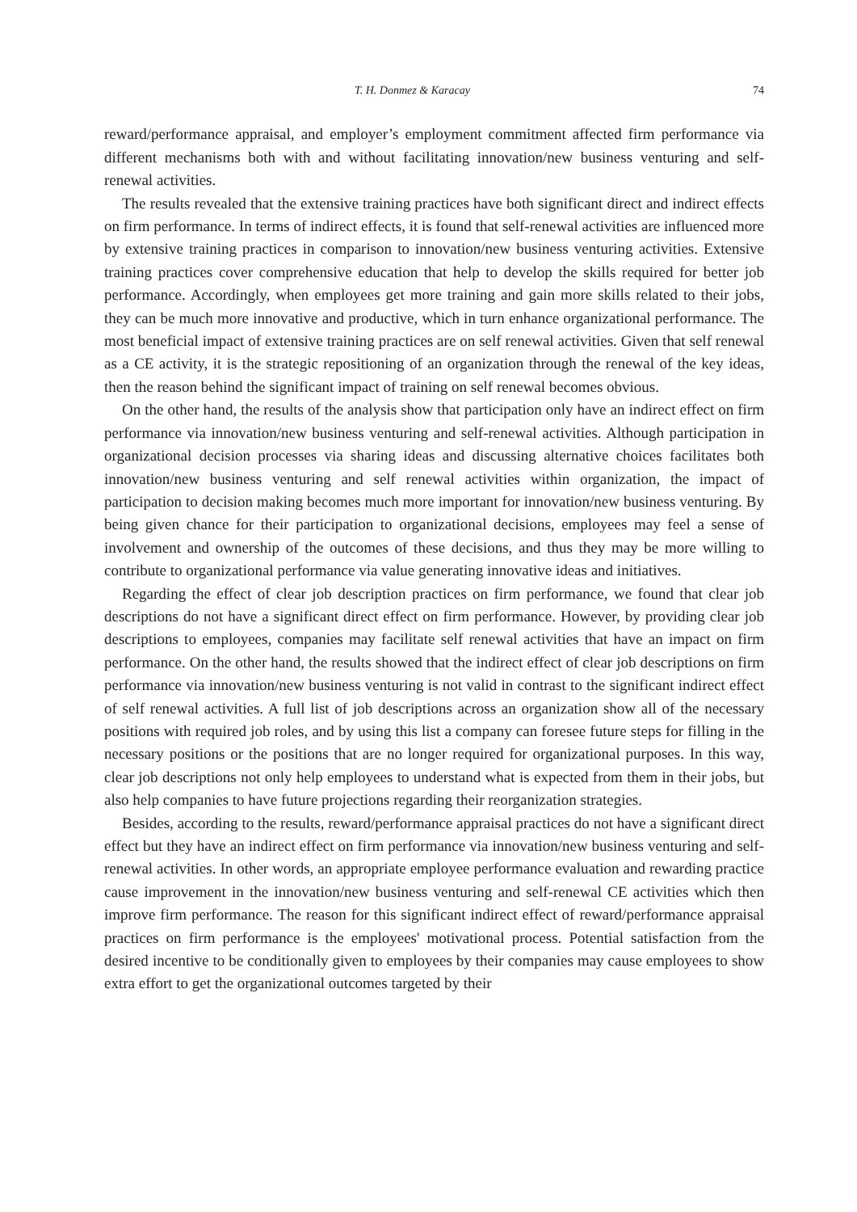T. H. Donmez & Karacay 74
reward/performance appraisal, and employer’s employment commitment affected firm performance via different mechanisms both with and without facilitating innovation/new business venturing and self-renewal activities.
The results revealed that the extensive training practices have both significant direct and indirect effects on firm performance. In terms of indirect effects, it is found that self-renewal activities are influenced more by extensive training practices in comparison to innovation/new business venturing activities. Extensive training practices cover comprehensive education that help to develop the skills required for better job performance. Accordingly, when employees get more training and gain more skills related to their jobs, they can be much more innovative and productive, which in turn enhance organizational performance. The most beneficial impact of extensive training practices are on self renewal activities. Given that self renewal as a CE activity, it is the strategic repositioning of an organization through the renewal of the key ideas, then the reason behind the significant impact of training on self renewal becomes obvious.
On the other hand, the results of the analysis show that participation only have an indirect effect on firm performance via innovation/new business venturing and self-renewal activities. Although participation in organizational decision processes via sharing ideas and discussing alternative choices facilitates both innovation/new business venturing and self renewal activities within organization, the impact of participation to decision making becomes much more important for innovation/new business venturing. By being given chance for their participation to organizational decisions, employees may feel a sense of involvement and ownership of the outcomes of these decisions, and thus they may be more willing to contribute to organizational performance via value generating innovative ideas and initiatives.
Regarding the effect of clear job description practices on firm performance, we found that clear job descriptions do not have a significant direct effect on firm performance. However, by providing clear job descriptions to employees, companies may facilitate self renewal activities that have an impact on firm performance. On the other hand, the results showed that the indirect effect of clear job descriptions on firm performance via innovation/new business venturing is not valid in contrast to the significant indirect effect of self renewal activities. A full list of job descriptions across an organization show all of the necessary positions with required job roles, and by using this list a company can foresee future steps for filling in the necessary positions or the positions that are no longer required for organizational purposes. In this way, clear job descriptions not only help employees to understand what is expected from them in their jobs, but also help companies to have future projections regarding their reorganization strategies.
Besides, according to the results, reward/performance appraisal practices do not have a significant direct effect but they have an indirect effect on firm performance via innovation/new business venturing and self-renewal activities. In other words, an appropriate employee performance evaluation and rewarding practice cause improvement in the innovation/new business venturing and self-renewal CE activities which then improve firm performance. The reason for this significant indirect effect of reward/performance appraisal practices on firm performance is the employees' motivational process. Potential satisfaction from the desired incentive to be conditionally given to employees by their companies may cause employees to show extra effort to get the organizational outcomes targeted by their